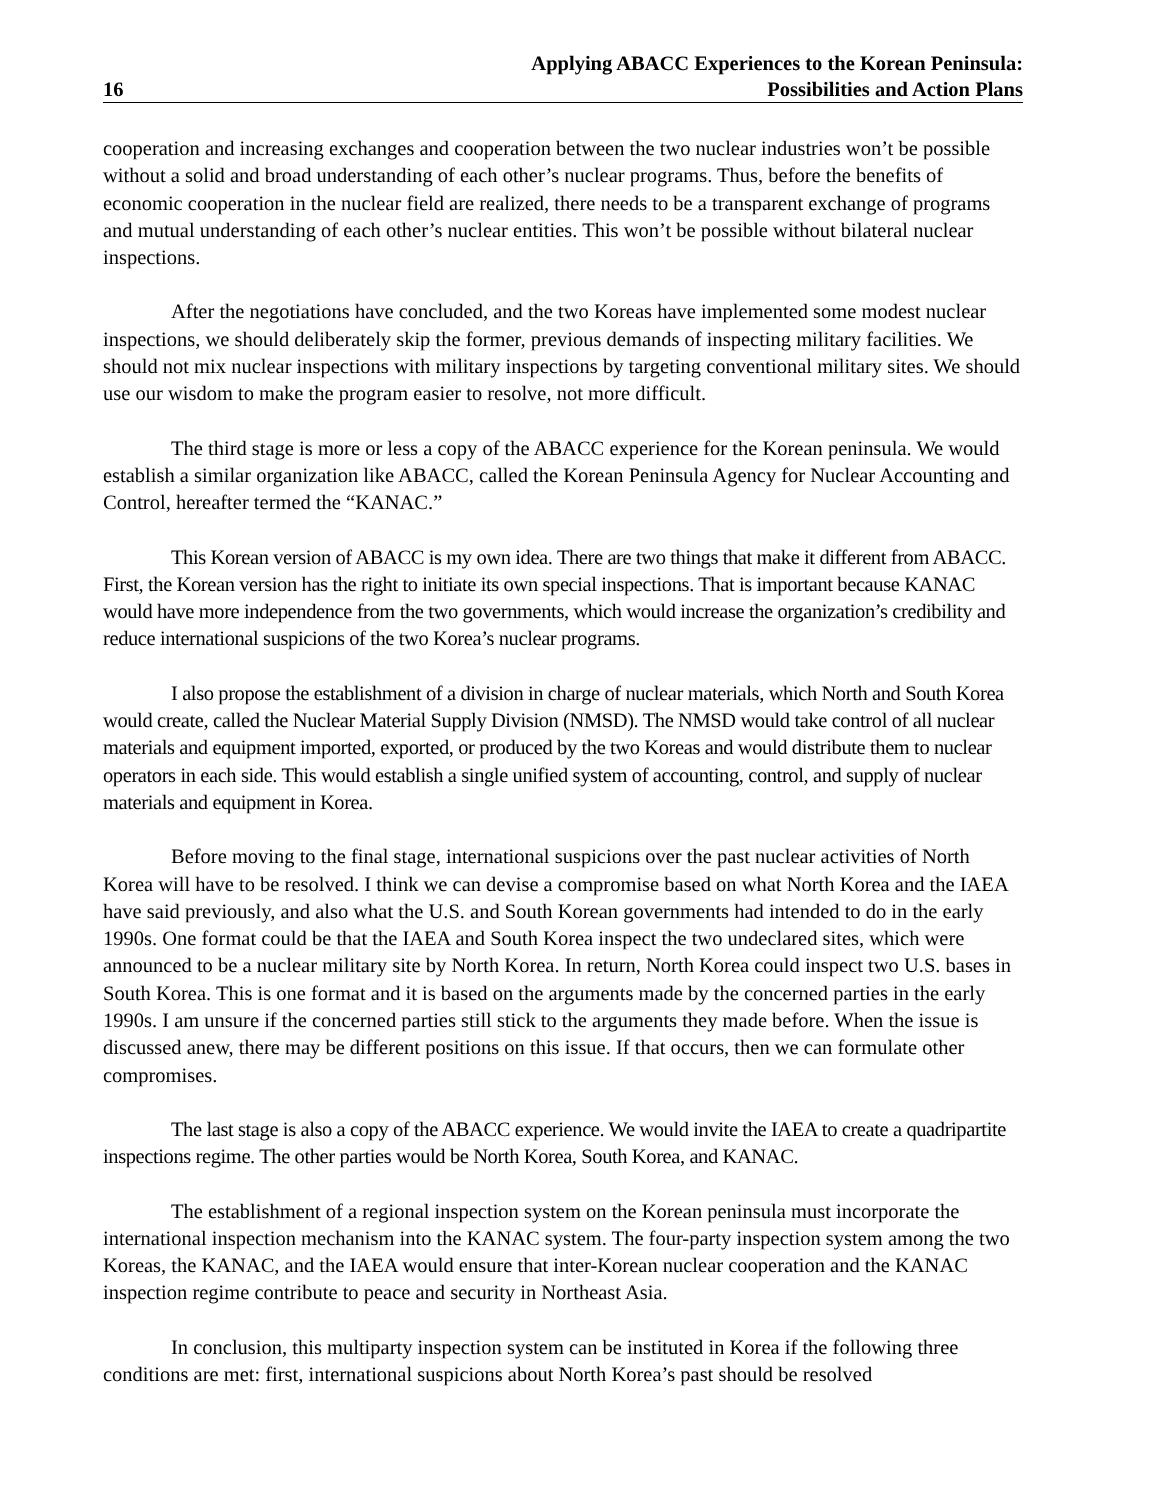16
Applying ABACC Experiences to the Korean Peninsula:
Possibilities and Action Plans
cooperation and increasing exchanges and cooperation between the two nuclear industries won’t be possible without a solid and broad understanding of each other’s nuclear programs. Thus, before the benefits of economic cooperation in the nuclear field are realized, there needs to be a transparent exchange of programs and mutual understanding of each other’s nuclear entities. This won’t be possible without bilateral nuclear inspections.
After the negotiations have concluded, and the two Koreas have implemented some modest nuclear inspections, we should deliberately skip the former, previous demands of inspecting military facilities. We should not mix nuclear inspections with military inspections by targeting conventional military sites. We should use our wisdom to make the program easier to resolve, not more difficult.
The third stage is more or less a copy of the ABACC experience for the Korean peninsula. We would establish a similar organization like ABACC, called the Korean Peninsula Agency for Nuclear Accounting and Control, hereafter termed the “KANAC.”
This Korean version of ABACC is my own idea. There are two things that make it different from ABACC. First, the Korean version has the right to initiate its own special inspections. That is important because KANAC would have more independence from the two governments, which would increase the organization’s credibility and reduce international suspicions of the two Korea’s nuclear programs.
I also propose the establishment of a division in charge of nuclear materials, which North and South Korea would create, called the Nuclear Material Supply Division (NMSD). The NMSD would take control of all nuclear materials and equipment imported, exported, or produced by the two Koreas and would distribute them to nuclear operators in each side. This would establish a single unified system of accounting, control, and supply of nuclear materials and equipment in Korea.
Before moving to the final stage, international suspicions over the past nuclear activities of North Korea will have to be resolved. I think we can devise a compromise based on what North Korea and the IAEA have said previously, and also what the U.S. and South Korean governments had intended to do in the early 1990s. One format could be that the IAEA and South Korea inspect the two undeclared sites, which were announced to be a nuclear military site by North Korea. In return, North Korea could inspect two U.S. bases in South Korea. This is one format and it is based on the arguments made by the concerned parties in the early 1990s. I am unsure if the concerned parties still stick to the arguments they made before. When the issue is discussed anew, there may be different positions on this issue. If that occurs, then we can formulate other compromises.
The last stage is also a copy of the ABACC experience. We would invite the IAEA to create a quadripartite inspections regime. The other parties would be North Korea, South Korea, and KANAC.
The establishment of a regional inspection system on the Korean peninsula must incorporate the international inspection mechanism into the KANAC system. The four-party inspection system among the two Koreas, the KANAC, and the IAEA would ensure that inter-Korean nuclear cooperation and the KANAC inspection regime contribute to peace and security in Northeast Asia.
In conclusion, this multiparty inspection system can be instituted in Korea if the following three conditions are met: first, international suspicions about North Korea’s past should be resolved